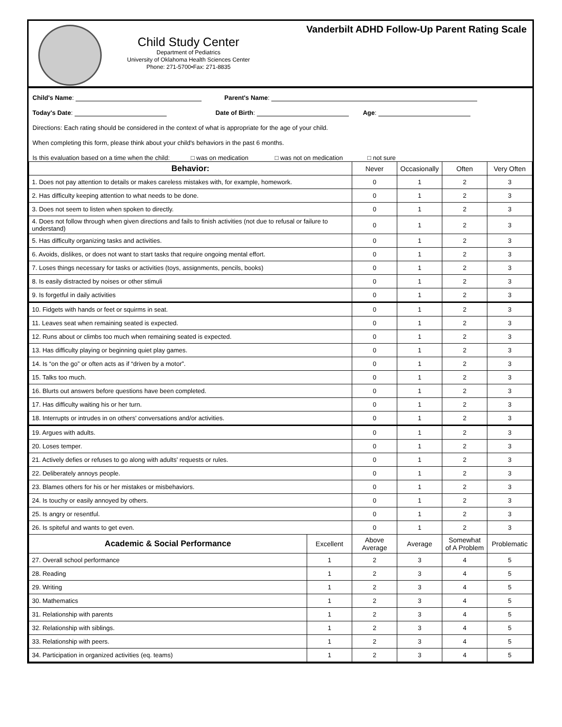Child Study Center
Department of Pediatrics
University of Oklahoma Health Sciences Center
Phone: 271-5700•Fax: 271-8835
Vanderbilt ADHD Follow-Up Parent Rating Scale
Child's Name: Parent's Name:
Today's Date: Date of Birth: Age:
Directions: Each rating should be considered in the context of what is appropriate for the age of your child.
When completing this form, please think about your child's behaviors in the past 6 months.
Is this evaluation based on a time when the child: □ was on medication □ was not on medication □ not sure
| Behavior: | | Never | Occasionally | Often | Very Often |
| --- | --- | --- | --- | --- | --- |
| 1. Does not pay attention to details or makes careless mistakes with, for example, homework. | | 0 | 1 | 2 | 3 |
| 2. Has difficulty keeping attention to what needs to be done. | | 0 | 1 | 2 | 3 |
| 3. Does not seem to listen when spoken to directly. | | 0 | 1 | 2 | 3 |
| 4. Does not follow through when given directions and fails to finish activities (not due to refusal or failure to understand) | | 0 | 1 | 2 | 3 |
| 5. Has difficulty organizing tasks and activities. | | 0 | 1 | 2 | 3 |
| 6. Avoids, dislikes, or does not want to start tasks that require ongoing mental effort. | | 0 | 1 | 2 | 3 |
| 7. Loses things necessary for tasks or activities (toys, assignments, pencils, books) | | 0 | 1 | 2 | 3 |
| 8. Is easily distracted by noises or other stimuli | | 0 | 1 | 2 | 3 |
| 9. Is forgetful in daily activities | | 0 | 1 | 2 | 3 |
| 10. Fidgets with hands or feet or squirms in seat. | | 0 | 1 | 2 | 3 |
| 11. Leaves seat when remaining seated is expected. | | 0 | 1 | 2 | 3 |
| 12. Runs about or climbs too much when remaining seated is expected. | | 0 | 1 | 2 | 3 |
| 13. Has difficulty playing or beginning quiet play games. | | 0 | 1 | 2 | 3 |
| 14. Is “on the go” or often acts as if “driven by a motor”. | | 0 | 1 | 2 | 3 |
| 15. Talks too much. | | 0 | 1 | 2 | 3 |
| 16. Blurts out answers before questions have been completed. | | 0 | 1 | 2 | 3 |
| 17. Has difficulty waiting his or her turn. | | 0 | 1 | 2 | 3 |
| 18. Interrupts or intrudes in on others' conversations and/or activities. | | 0 | 1 | 2 | 3 |
| 19. Argues with adults. | | 0 | 1 | 2 | 3 |
| 20. Loses temper. | | 0 | 1 | 2 | 3 |
| 21. Actively defies or refuses to go along with adults' requests or rules. | | 0 | 1 | 2 | 3 |
| 22. Deliberately annoys people. | | 0 | 1 | 2 | 3 |
| 23. Blames others for his or her mistakes or misbehaviors. | | 0 | 1 | 2 | 3 |
| 24. Is touchy or easily annoyed by others. | | 0 | 1 | 2 | 3 |
| 25. Is angry or resentful. | | 0 | 1 | 2 | 3 |
| 26. Is spiteful and wants to get even. | | 0 | 1 | 2 | 3 |
| Academic & Social Performance | Excellent | Above Average | Average | Somewhat of A Problem | Problematic |
| 27. Overall school performance | 1 | 2 | 3 | 4 | 5 |
| 28. Reading | 1 | 2 | 3 | 4 | 5 |
| 29. Writing | 1 | 2 | 3 | 4 | 5 |
| 30. Mathematics | 1 | 2 | 3 | 4 | 5 |
| 31. Relationship with parents | 1 | 2 | 3 | 4 | 5 |
| 32. Relationship with siblings. | 1 | 2 | 3 | 4 | 5 |
| 33. Relationship with peers. | 1 | 2 | 3 | 4 | 5 |
| 34. Participation in organized activities (eq. teams) | 1 | 2 | 3 | 4 | 5 |